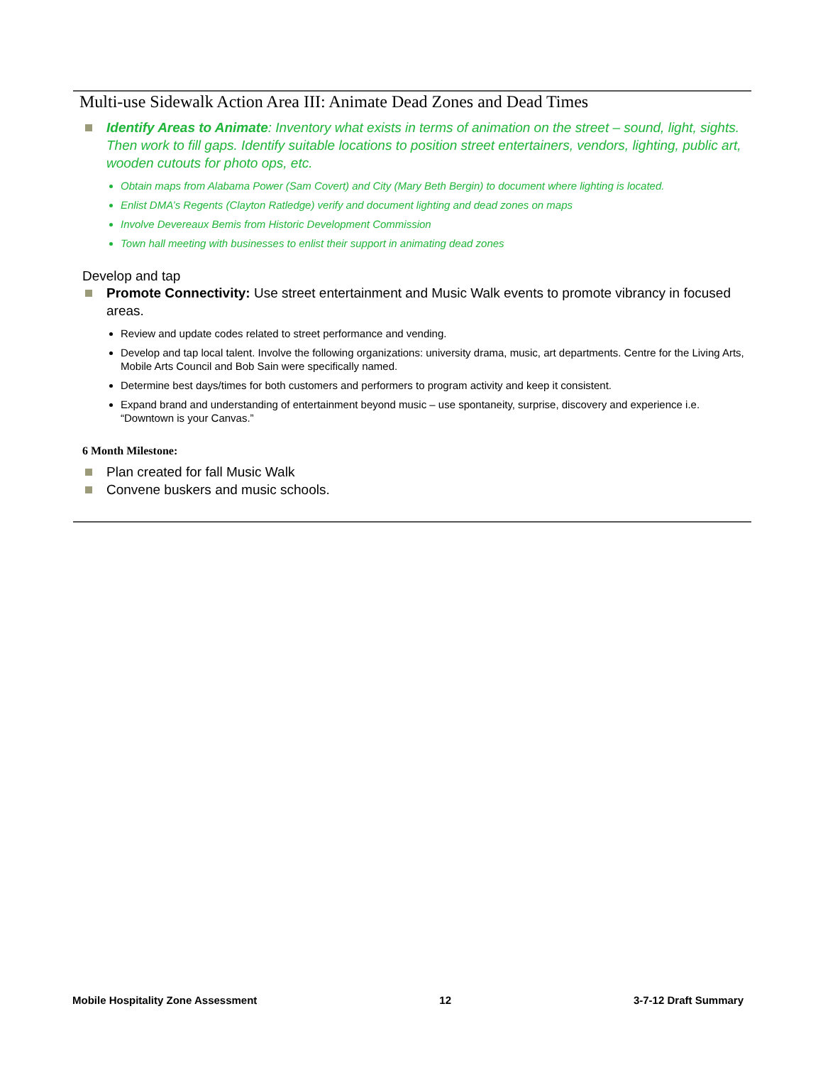Multi-use Sidewalk Action Area III: Animate Dead Zones and Dead Times
Identify Areas to Animate: Inventory what exists in terms of animation on the street – sound, light, sights. Then work to fill gaps. Identify suitable locations to position street entertainers, vendors, lighting, public art, wooden cutouts for photo ops, etc.
Obtain maps from Alabama Power (Sam Covert) and City (Mary Beth Bergin) to document where lighting is located.
Enlist DMA’s Regents (Clayton Ratledge) verify and document lighting and dead zones on maps
Involve Devereaux Bemis from Historic Development Commission
Town hall meeting with businesses to enlist their support in animating dead zones
Develop and tap
Promote Connectivity: Use street entertainment and Music Walk events to promote vibrancy in focused areas.
Review and update codes related to street performance and vending.
Develop and tap local talent. Involve the following organizations: university drama, music, art departments. Centre for the Living Arts, Mobile Arts Council and Bob Sain were specifically named.
Determine best days/times for both customers and performers to program activity and keep it consistent.
Expand brand and understanding of entertainment beyond music – use spontaneity, surprise, discovery and experience i.e. “Downtown is your Canvas.”
6 Month Milestone:
Plan created for fall Music Walk
Convene buskers and music schools.
Mobile Hospitality Zone Assessment 12 3-7-12 Draft Summary